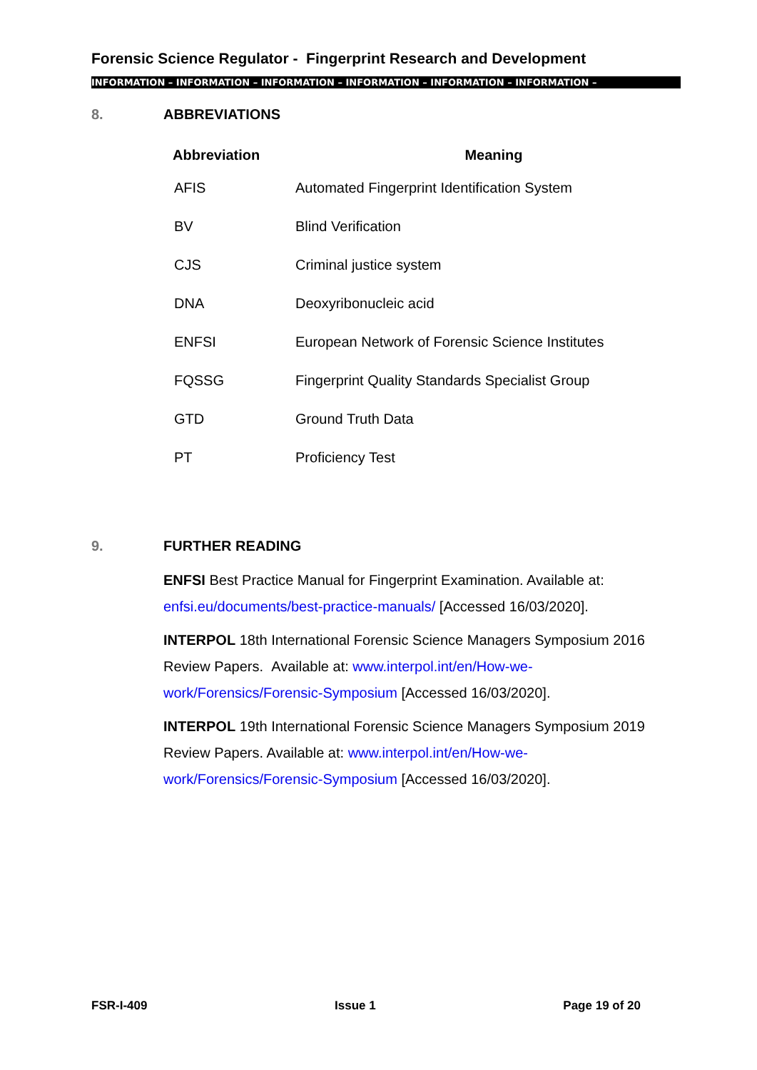Forensic Science Regulator - Fingerprint Research and Development
INFORMATION – INFORMATION – INFORMATION – INFORMATION – INFORMATION – INFORMATION –
8. ABBREVIATIONS
| Abbreviation | Meaning |
| --- | --- |
| AFIS | Automated Fingerprint Identification System |
| BV | Blind Verification |
| CJS | Criminal justice system |
| DNA | Deoxyribonucleic acid |
| ENFSI | European Network of Forensic Science Institutes |
| FQSSG | Fingerprint Quality Standards Specialist Group |
| GTD | Ground Truth Data |
| PT | Proficiency Test |
9. FURTHER READING
ENFSI Best Practice Manual for Fingerprint Examination. Available at: enfsi.eu/documents/best-practice-manuals/ [Accessed 16/03/2020].
INTERPOL 18th International Forensic Science Managers Symposium 2016 Review Papers. Available at: www.interpol.int/en/How-we-work/Forensics/Forensic-Symposium [Accessed 16/03/2020].
INTERPOL 19th International Forensic Science Managers Symposium 2019 Review Papers. Available at: www.interpol.int/en/How-we-work/Forensics/Forensic-Symposium [Accessed 16/03/2020].
FSR-I-409 Issue 1 Page 19 of 20